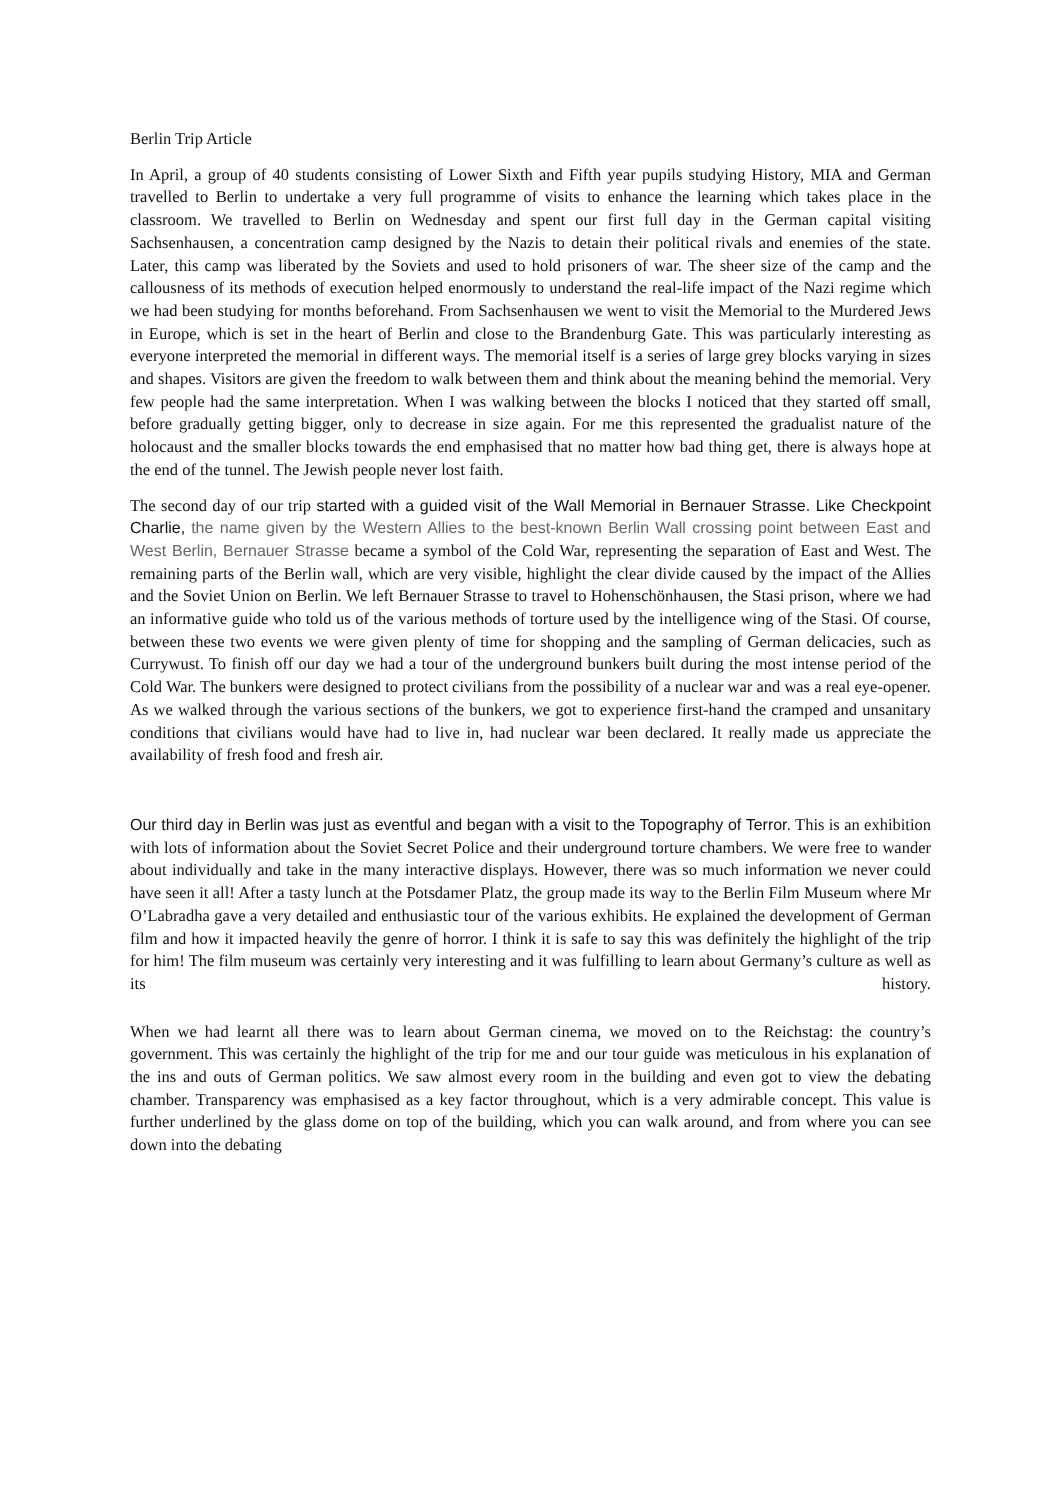Berlin Trip Article
In April, a group of 40 students consisting of Lower Sixth and Fifth year pupils studying History, MIA and German travelled to Berlin to undertake a very full programme of visits to enhance the learning which takes place in the classroom. We travelled to Berlin on Wednesday and spent our first full day in the German capital visiting Sachsenhausen, a concentration camp designed by the Nazis to detain their political rivals and enemies of the state. Later, this camp was liberated by the Soviets and used to hold prisoners of war. The sheer size of the camp and the callousness of its methods of execution helped enormously to understand the real-life impact of the Nazi regime which we had been studying for months beforehand. From Sachsenhausen we went to visit the Memorial to the Murdered Jews in Europe, which is set in the heart of Berlin and close to the Brandenburg Gate. This was particularly interesting as everyone interpreted the memorial in different ways. The memorial itself is a series of large grey blocks varying in sizes and shapes. Visitors are given the freedom to walk between them and think about the meaning behind the memorial. Very few people had the same interpretation. When I was walking between the blocks I noticed that they started off small, before gradually getting bigger, only to decrease in size again. For me this represented the gradualist nature of the holocaust and the smaller blocks towards the end emphasised that no matter how bad thing get, there is always hope at the end of the tunnel. The Jewish people never lost faith.
The second day of our trip started with a guided visit of the Wall Memorial in Bernauer Strasse. Like Checkpoint Charlie, the name given by the Western Allies to the best-known Berlin Wall crossing point between East and West Berlin, Bernauer Strasse became a symbol of the Cold War, representing the separation of East and West. The remaining parts of the Berlin wall, which are very visible, highlight the clear divide caused by the impact of the Allies and the Soviet Union on Berlin. We left Bernauer Strasse to travel to Hohenschönhausen, the Stasi prison, where we had an informative guide who told us of the various methods of torture used by the intelligence wing of the Stasi. Of course, between these two events we were given plenty of time for shopping and the sampling of German delicacies, such as Currywust. To finish off our day we had a tour of the underground bunkers built during the most intense period of the Cold War. The bunkers were designed to protect civilians from the possibility of a nuclear war and was a real eye-opener. As we walked through the various sections of the bunkers, we got to experience first-hand the cramped and unsanitary conditions that civilians would have had to live in, had nuclear war been declared. It really made us appreciate the availability of fresh food and fresh air.
Our third day in Berlin was just as eventful and began with a visit to the Topography of Terror. This is an exhibition with lots of information about the Soviet Secret Police and their underground torture chambers. We were free to wander about individually and take in the many interactive displays. However, there was so much information we never could have seen it all! After a tasty lunch at the Potsdamer Platz, the group made its way to the Berlin Film Museum where Mr O’Labradha gave a very detailed and enthusiastic tour of the various exhibits. He explained the development of German film and how it impacted heavily the genre of horror. I think it is safe to say this was definitely the highlight of the trip for him! The film museum was certainly very interesting and it was fulfilling to learn about Germany’s culture as well as its history.
When we had learnt all there was to learn about German cinema, we moved on to the Reichstag: the country’s government. This was certainly the highlight of the trip for me and our tour guide was meticulous in his explanation of the ins and outs of German politics. We saw almost every room in the building and even got to view the debating chamber. Transparency was emphasised as a key factor throughout, which is a very admirable concept. This value is further underlined by the glass dome on top of the building, which you can walk around, and from where you can see down into the debating